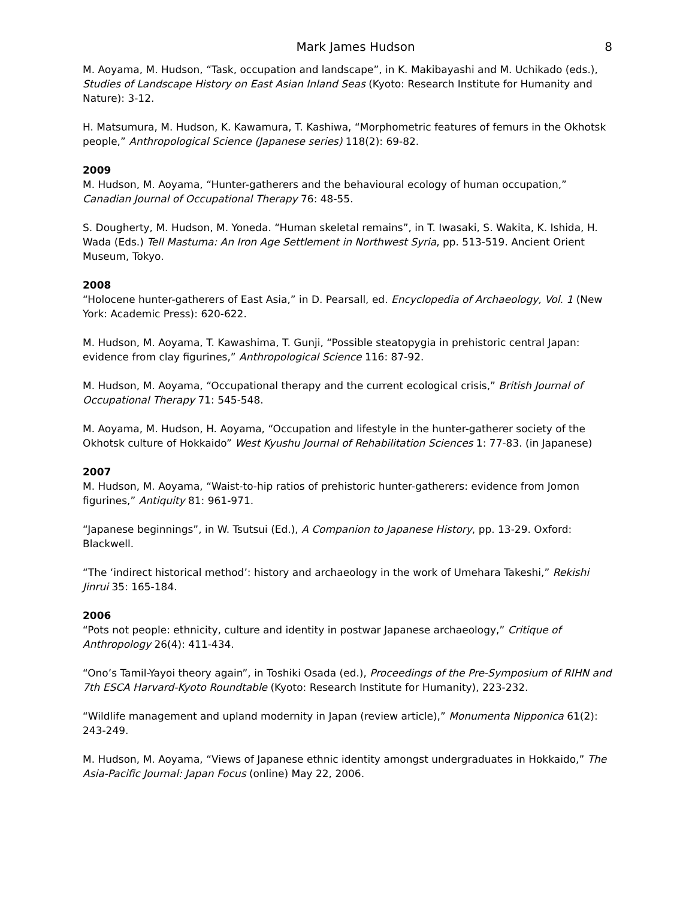Mark James Hudson 8
M. Aoyama, M. Hudson, “Task, occupation and landscape”, in K. Makibayashi and M. Uchikado (eds.), Studies of Landscape History on East Asian Inland Seas (Kyoto: Research Institute for Humanity and Nature): 3-12.
H. Matsumura, M. Hudson, K. Kawamura, T. Kashiwa, “Morphometric features of femurs in the Okhotsk people,” Anthropological Science (Japanese series) 118(2): 69-82.
2009
M. Hudson, M. Aoyama, “Hunter-gatherers and the behavioural ecology of human occupation,” Canadian Journal of Occupational Therapy 76: 48-55.
S. Dougherty, M. Hudson, M. Yoneda. “Human skeletal remains”, in T. Iwasaki, S. Wakita, K. Ishida, H. Wada (Eds.) Tell Mastuma: An Iron Age Settlement in Northwest Syria, pp. 513-519. Ancient Orient Museum, Tokyo.
2008
“Holocene hunter-gatherers of East Asia,” in D. Pearsall, ed. Encyclopedia of Archaeology, Vol. 1 (New York: Academic Press): 620-622.
M. Hudson, M. Aoyama, T. Kawashima, T. Gunji, “Possible steatopygia in prehistoric central Japan: evidence from clay figurines,” Anthropological Science 116: 87-92.
M. Hudson, M. Aoyama, “Occupational therapy and the current ecological crisis,” British Journal of Occupational Therapy 71: 545-548.
M. Aoyama, M. Hudson, H. Aoyama, “Occupation and lifestyle in the hunter-gatherer society of the Okhotsk culture of Hokkaido” West Kyushu Journal of Rehabilitation Sciences 1: 77-83. (in Japanese)
2007
M. Hudson, M. Aoyama, “Waist-to-hip ratios of prehistoric hunter-gatherers: evidence from Jomon figurines,” Antiquity 81: 961-971.
“Japanese beginnings”, in W. Tsutsui (Ed.), A Companion to Japanese History, pp. 13-29. Oxford: Blackwell.
“The ‘indirect historical method’: history and archaeology in the work of Umehara Takeshi,” Rekishi Jinrui 35: 165-184.
2006
“Pots not people: ethnicity, culture and identity in postwar Japanese archaeology,” Critique of Anthropology 26(4): 411-434.
“Ono’s Tamil-Yayoi theory again”, in Toshiki Osada (ed.), Proceedings of the Pre-Symposium of RIHN and 7th ESCA Harvard-Kyoto Roundtable (Kyoto: Research Institute for Humanity), 223-232.
“Wildlife management and upland modernity in Japan (review article),” Monumenta Nipponica 61(2): 243-249.
M. Hudson, M. Aoyama, “Views of Japanese ethnic identity amongst undergraduates in Hokkaido,” The Asia-Pacific Journal: Japan Focus (online) May 22, 2006.